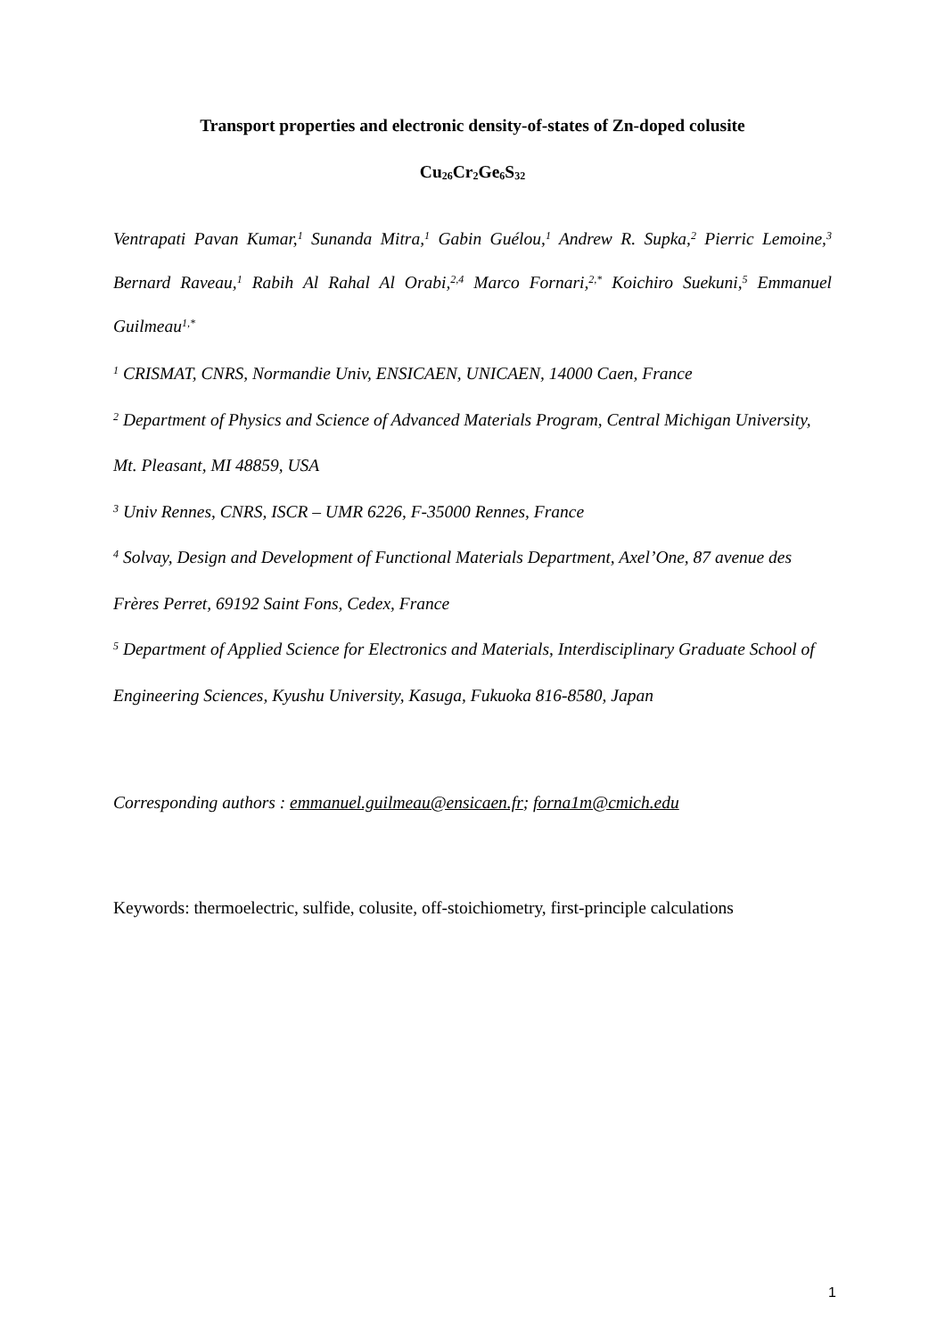Transport properties and electronic density-of-states of Zn-doped colusite
Cu<sub>26</sub>Cr<sub>2</sub>Ge<sub>6</sub>S<sub>32</sub>
Ventrapati Pavan Kumar,<sup>1</sup> Sunanda Mitra,<sup>1</sup> Gabin Guélou,<sup>1</sup> Andrew R. Supka,<sup>2</sup> Pierric Lemoine,<sup>3</sup> Bernard Raveau,<sup>1</sup> Rabih Al Rahal Al Orabi,<sup>2,4</sup> Marco Fornari,<sup>2,*</sup> Koichiro Suekuni,<sup>5</sup> Emmanuel Guilmeau<sup>1,*</sup>
<sup>1</sup> CRISMAT, CNRS, Normandie Univ, ENSICAEN, UNICAEN, 14000 Caen, France
<sup>2</sup> Department of Physics and Science of Advanced Materials Program, Central Michigan University, Mt. Pleasant, MI 48859, USA
<sup>3</sup> Univ Rennes, CNRS, ISCR – UMR 6226, F-35000 Rennes, France
<sup>4</sup> Solvay, Design and Development of Functional Materials Department, Axel’One, 87 avenue des Frères Perret, 69192 Saint Fons, Cedex, France
<sup>5</sup> Department of Applied Science for Electronics and Materials, Interdisciplinary Graduate School of Engineering Sciences, Kyushu University, Kasuga, Fukuoka 816-8580, Japan
Corresponding authors : emmanuel.guilmeau@ensicaen.fr; forna1m@cmich.edu
Keywords: thermoelectric, sulfide, colusite, off-stoichiometry, first-principle calculations
1